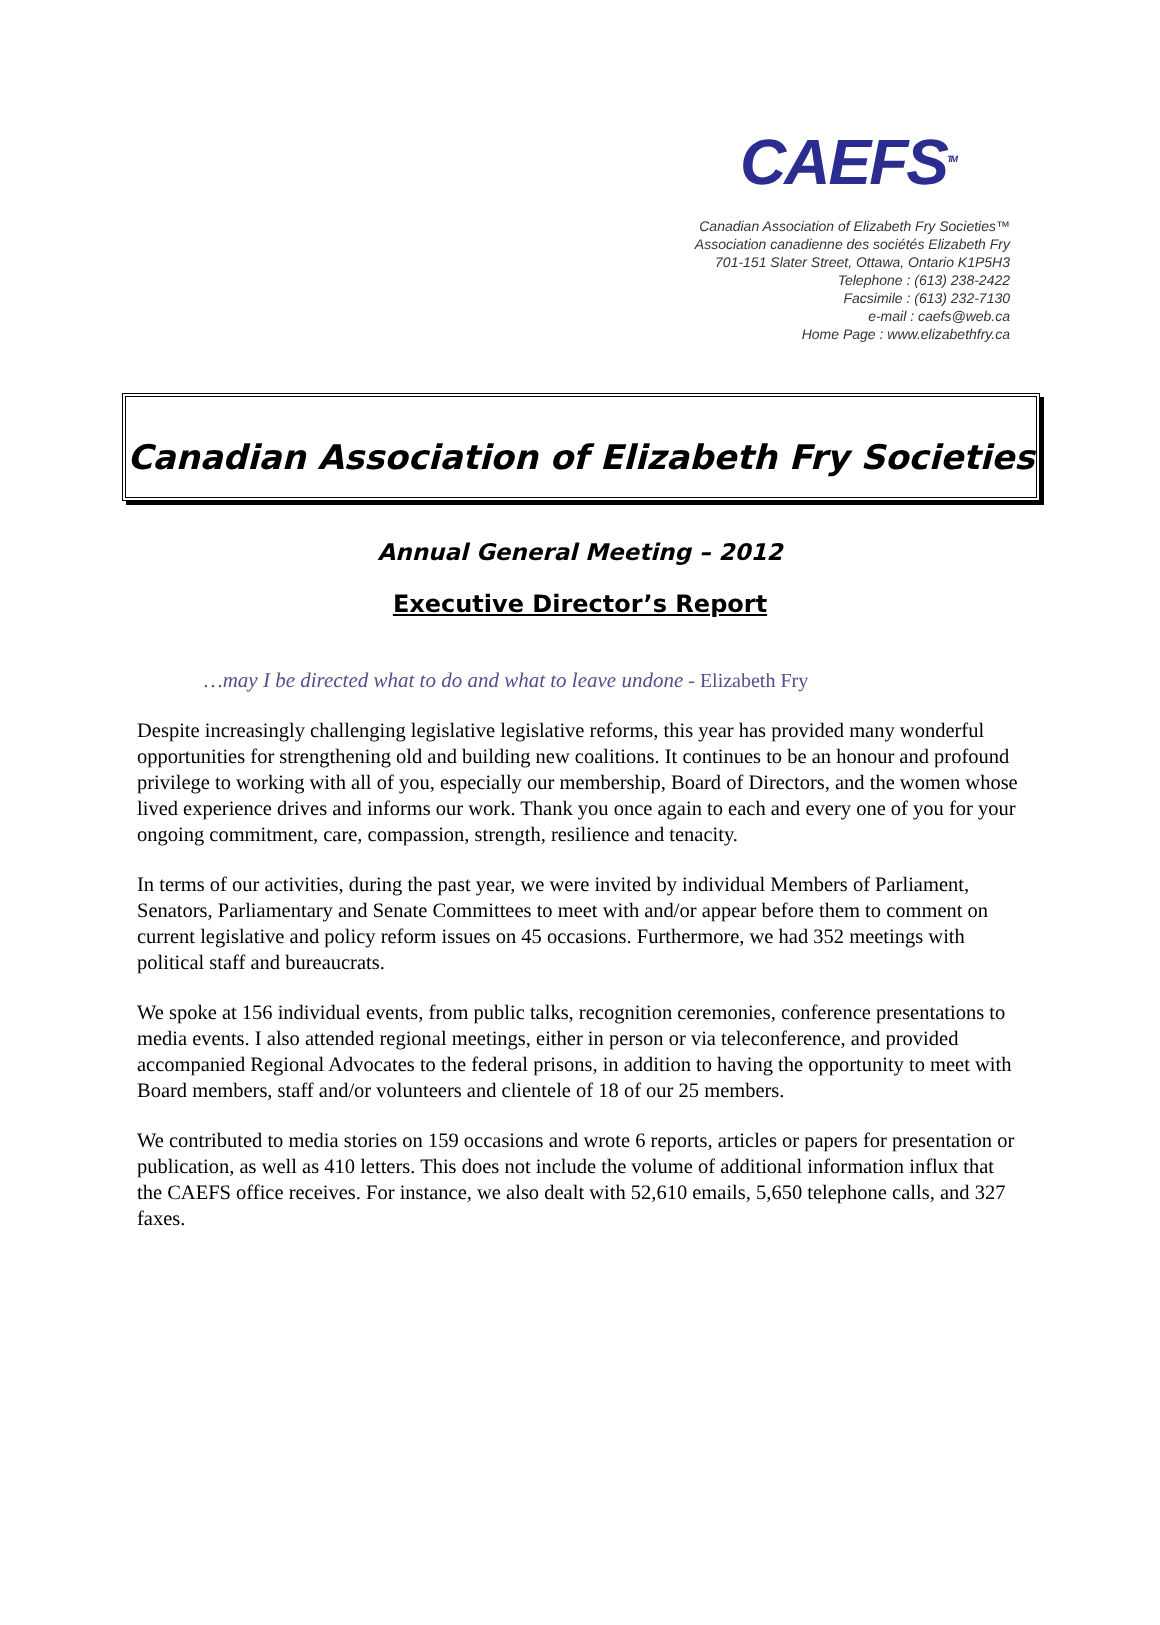CAEFS<sup>TM</sup>
Canadian Association of Elizabeth Fry Societies™
Association canadienne des sociétés Elizabeth Fry
701-151 Slater Street, Ottawa, Ontario K1P5H3
Telephone : (613) 238-2422
Facsimile : (613) 232-7130
e-mail : caefs@web.ca
Home Page : www.elizabethfry.ca
Canadian Association of Elizabeth Fry Societies
Annual General Meeting – 2012
Executive Director’s Report
…may I be directed what to do and what to leave undone - Elizabeth Fry
Despite increasingly challenging legislative legislative reforms, this year has provided many wonderful opportunities for strengthening old and building new coalitions. It continues to be an honour and profound privilege to working with all of you, especially our membership, Board of Directors, and the women whose lived experience drives and informs our work. Thank you once again to each and every one of you for your ongoing commitment, care, compassion, strength, resilience and tenacity.
In terms of our activities, during the past year, we were invited by individual Members of Parliament, Senators, Parliamentary and Senate Committees to meet with and/or appear before them to comment on current legislative and policy reform issues on 45 occasions. Furthermore, we had 352 meetings with political staff and bureaucrats.
We spoke at 156 individual events, from public talks, recognition ceremonies, conference presentations to media events. I also attended regional meetings, either in person or via teleconference, and provided accompanied Regional Advocates to the federal prisons, in addition to having the opportunity to meet with Board members, staff and/or volunteers and clientele of 18 of our 25 members.
We contributed to media stories on 159 occasions and wrote 6 reports, articles or papers for presentation or publication, as well as 410 letters. This does not include the volume of additional information influx that the CAEFS office receives. For instance, we also dealt with 52,610 emails, 5,650 telephone calls, and 327 faxes.